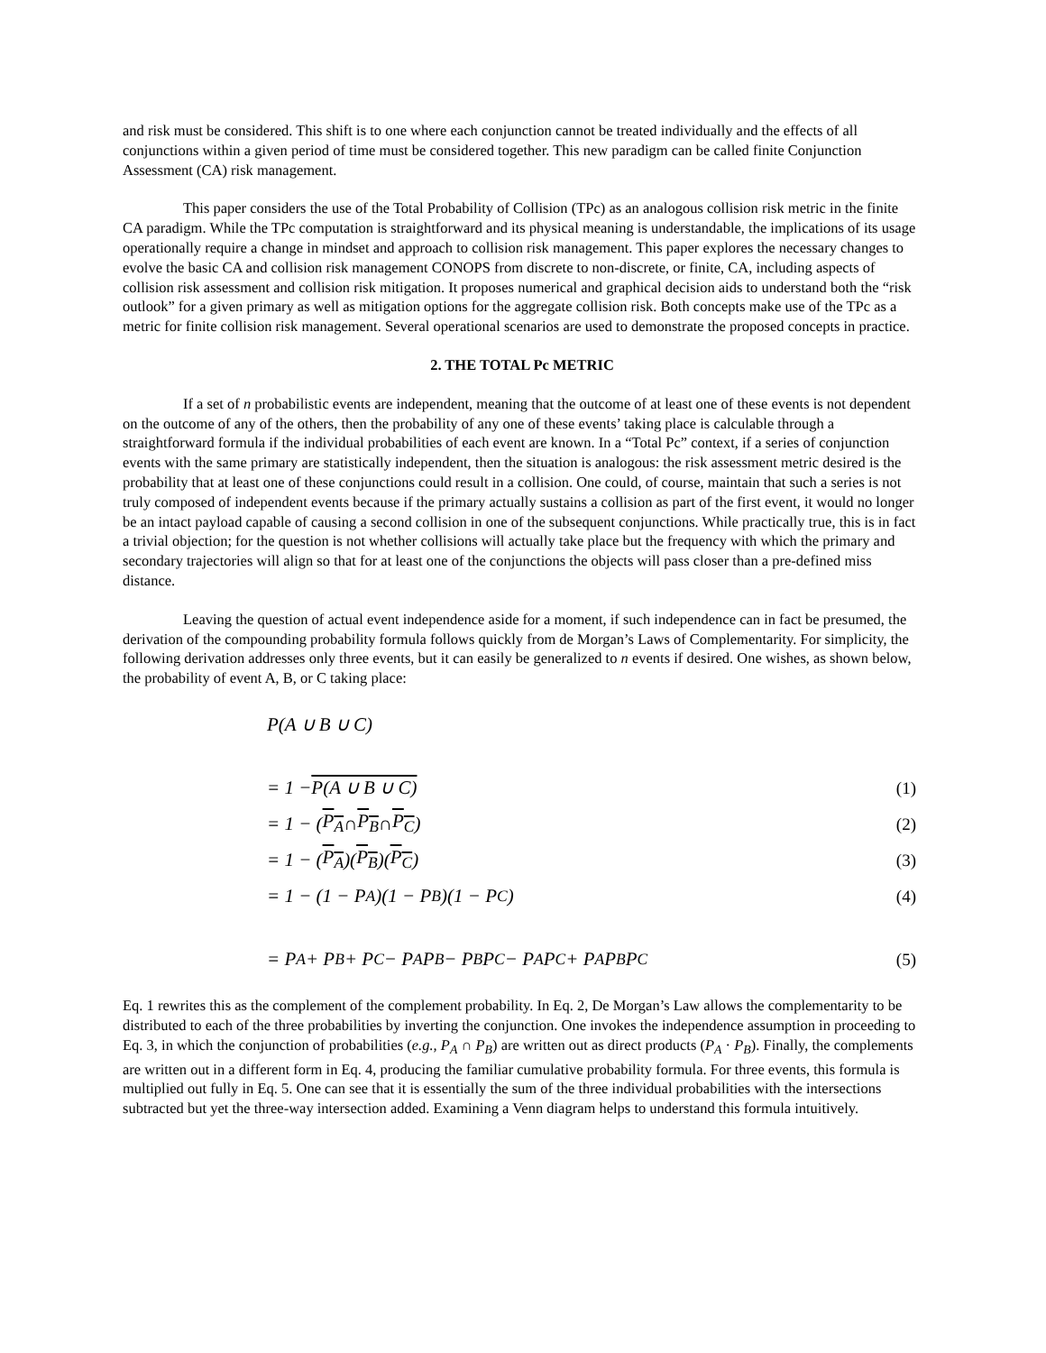and risk must be considered. This shift is to one where each conjunction cannot be treated individually and the effects of all conjunctions within a given period of time must be considered together. This new paradigm can be called finite Conjunction Assessment (CA) risk management.
This paper considers the use of the Total Probability of Collision (TPc) as an analogous collision risk metric in the finite CA paradigm. While the TPc computation is straightforward and its physical meaning is understandable, the implications of its usage operationally require a change in mindset and approach to collision risk management. This paper explores the necessary changes to evolve the basic CA and collision risk management CONOPS from discrete to non-discrete, or finite, CA, including aspects of collision risk assessment and collision risk mitigation. It proposes numerical and graphical decision aids to understand both the “risk outlook” for a given primary as well as mitigation options for the aggregate collision risk. Both concepts make use of the TPc as a metric for finite collision risk management. Several operational scenarios are used to demonstrate the proposed concepts in practice.
2. THE TOTAL Pc METRIC
If a set of n probabilistic events are independent, meaning that the outcome of at least one of these events is not dependent on the outcome of any of the others, then the probability of any one of these events’ taking place is calculable through a straightforward formula if the individual probabilities of each event are known. In a “Total Pc” context, if a series of conjunction events with the same primary are statistically independent, then the situation is analogous: the risk assessment metric desired is the probability that at least one of these conjunctions could result in a collision. One could, of course, maintain that such a series is not truly composed of independent events because if the primary actually sustains a collision as part of the first event, it would no longer be an intact payload capable of causing a second collision in one of the subsequent conjunctions. While practically true, this is in fact a trivial objection; for the question is not whether collisions will actually take place but the frequency with which the primary and secondary trajectories will align so that for at least one of the conjunctions the objects will pass closer than a pre-defined miss distance.
Leaving the question of actual event independence aside for a moment, if such independence can in fact be presumed, the derivation of the compounding probability formula follows quickly from de Morgan’s Laws of Complementarity. For simplicity, the following derivation addresses only three events, but it can easily be generalized to n events if desired. One wishes, as shown below, the probability of event A, B, or C taking place:
P(A ∪ B ∪ C)
= 1 − P(A ∪ B ∪ C) (1)
= 1 − (P<sub>A</sub> ∩ P<sub>B</sub> ∩ P<sub>C</sub>) (2)
= 1 − (P<sub>A</sub>)(P<sub>B</sub>)(P<sub>C</sub>) (3)
= 1 − (1 − P<sub>A</sub>)(1 − P<sub>B</sub>)(1 − P<sub>C</sub>) (4)
= P<sub>A</sub> + P<sub>B</sub> + P<sub>C</sub> − P<sub>A</sub>P<sub>B</sub> − P<sub>B</sub>P<sub>C</sub> − P<sub>A</sub>P<sub>C</sub> + P<sub>A</sub>P<sub>B</sub>P<sub>C</sub> (5)
Eq. 1 rewrites this as the complement of the complement probability. In Eq. 2, De Morgan’s Law allows the complementarity to be distributed to each of the three probabilities by inverting the conjunction. One invokes the independence assumption in proceeding to Eq. 3, in which the conjunction of probabilities (e.g., P<sub>A</sub> ∩ P<sub>B</sub>) are written out as direct products (P<sub>A</sub> · P<sub>B</sub>). Finally, the complements are written out in a different form in Eq. 4, producing the familiar cumulative probability formula. For three events, this formula is multiplied out fully in Eq. 5. One can see that it is essentially the sum of the three individual probabilities with the intersections subtracted but yet the three-way intersection added. Examining a Venn diagram helps to understand this formula intuitively.